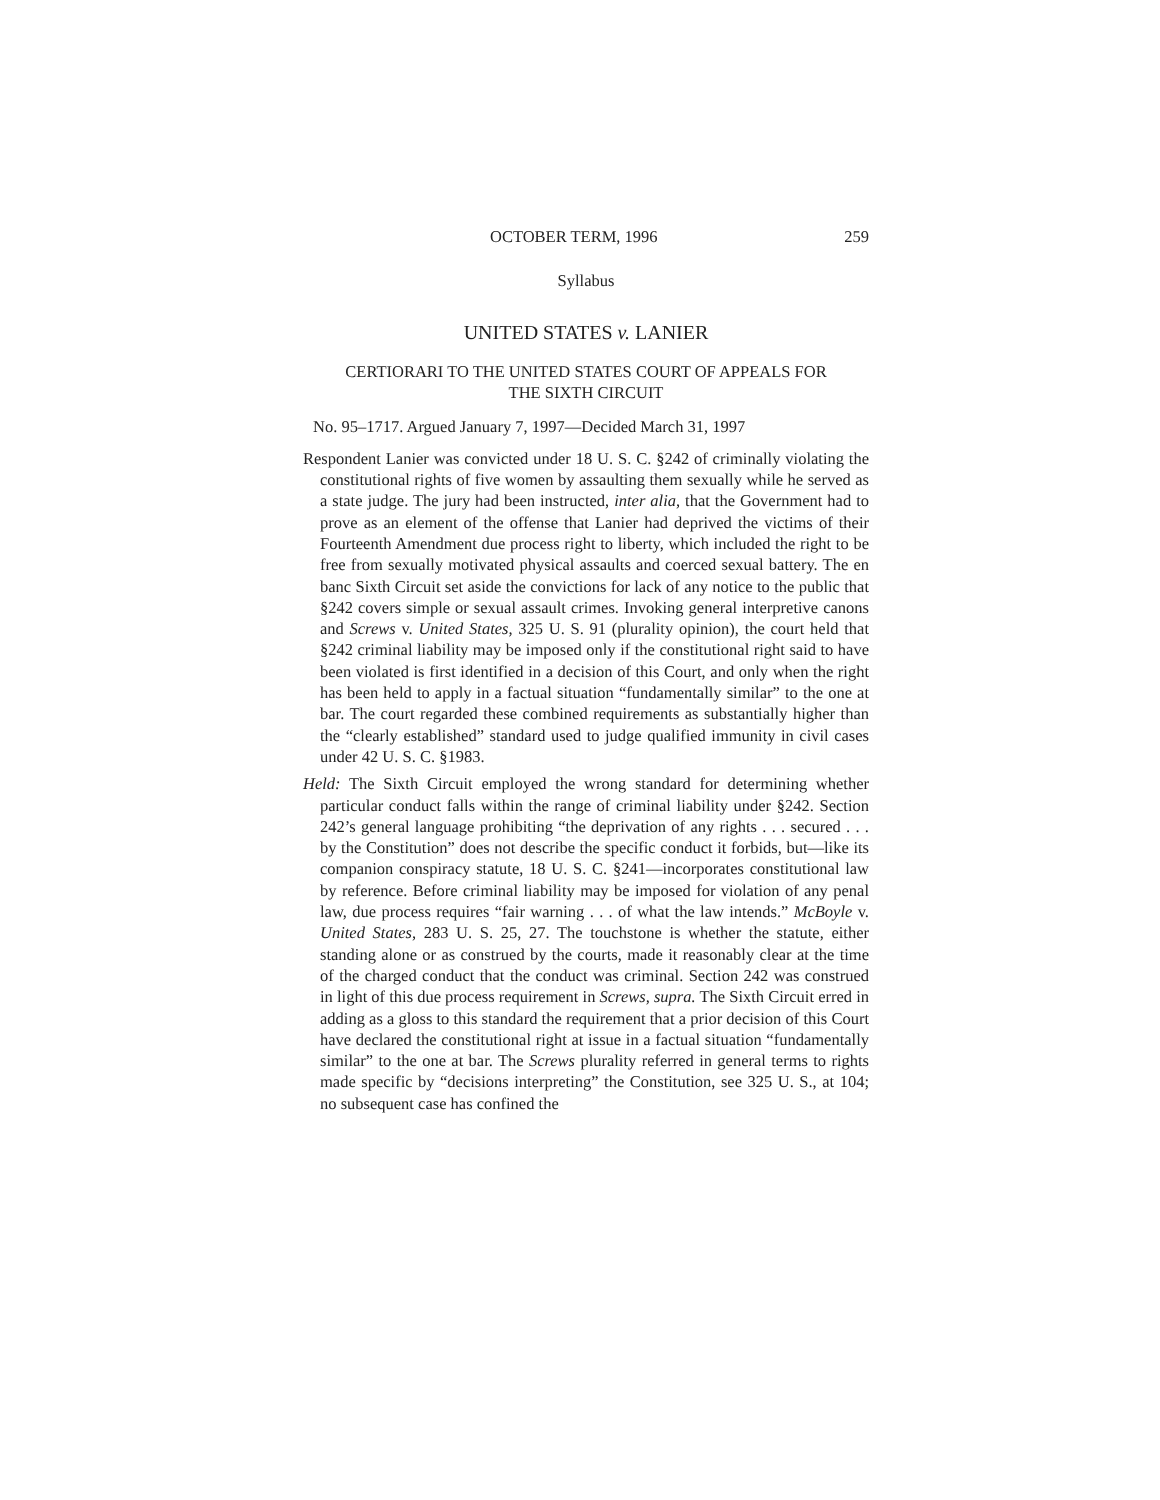OCTOBER TERM, 1996 259
Syllabus
UNITED STATES v. LANIER
CERTIORARI TO THE UNITED STATES COURT OF APPEALS FOR
THE SIXTH CIRCUIT
No. 95–1717. Argued January 7, 1997—Decided March 31, 1997
Respondent Lanier was convicted under 18 U. S. C. §242 of criminally violating the constitutional rights of five women by assaulting them sexually while he served as a state judge. The jury had been instructed, inter alia, that the Government had to prove as an element of the offense that Lanier had deprived the victims of their Fourteenth Amendment due process right to liberty, which included the right to be free from sexually motivated physical assaults and coerced sexual battery. The en banc Sixth Circuit set aside the convictions for lack of any notice to the public that §242 covers simple or sexual assault crimes. Invoking general interpretive canons and Screws v. United States, 325 U. S. 91 (plurality opinion), the court held that §242 criminal liability may be imposed only if the constitutional right said to have been violated is first identified in a decision of this Court, and only when the right has been held to apply in a factual situation “fundamentally similar” to the one at bar. The court regarded these combined requirements as substantially higher than the “clearly established” standard used to judge qualified immunity in civil cases under 42 U. S. C. §1983.
Held: The Sixth Circuit employed the wrong standard for determining whether particular conduct falls within the range of criminal liability under §242. Section 242’s general language prohibiting “the deprivation of any rights . . . secured . . . by the Constitution” does not describe the specific conduct it forbids, but—like its companion conspiracy statute, 18 U. S. C. §241—incorporates constitutional law by reference. Before criminal liability may be imposed for violation of any penal law, due process requires “fair warning . . . of what the law intends.” McBoyle v. United States, 283 U. S. 25, 27. The touchstone is whether the statute, either standing alone or as construed by the courts, made it reasonably clear at the time of the charged conduct that the conduct was criminal. Section 242 was construed in light of this due process requirement in Screws, supra. The Sixth Circuit erred in adding as a gloss to this standard the requirement that a prior decision of this Court have declared the constitutional right at issue in a factual situation “fundamentally similar” to the one at bar. The Screws plurality referred in general terms to rights made specific by “decisions interpreting” the Constitution, see 325 U. S., at 104; no subsequent case has confined the